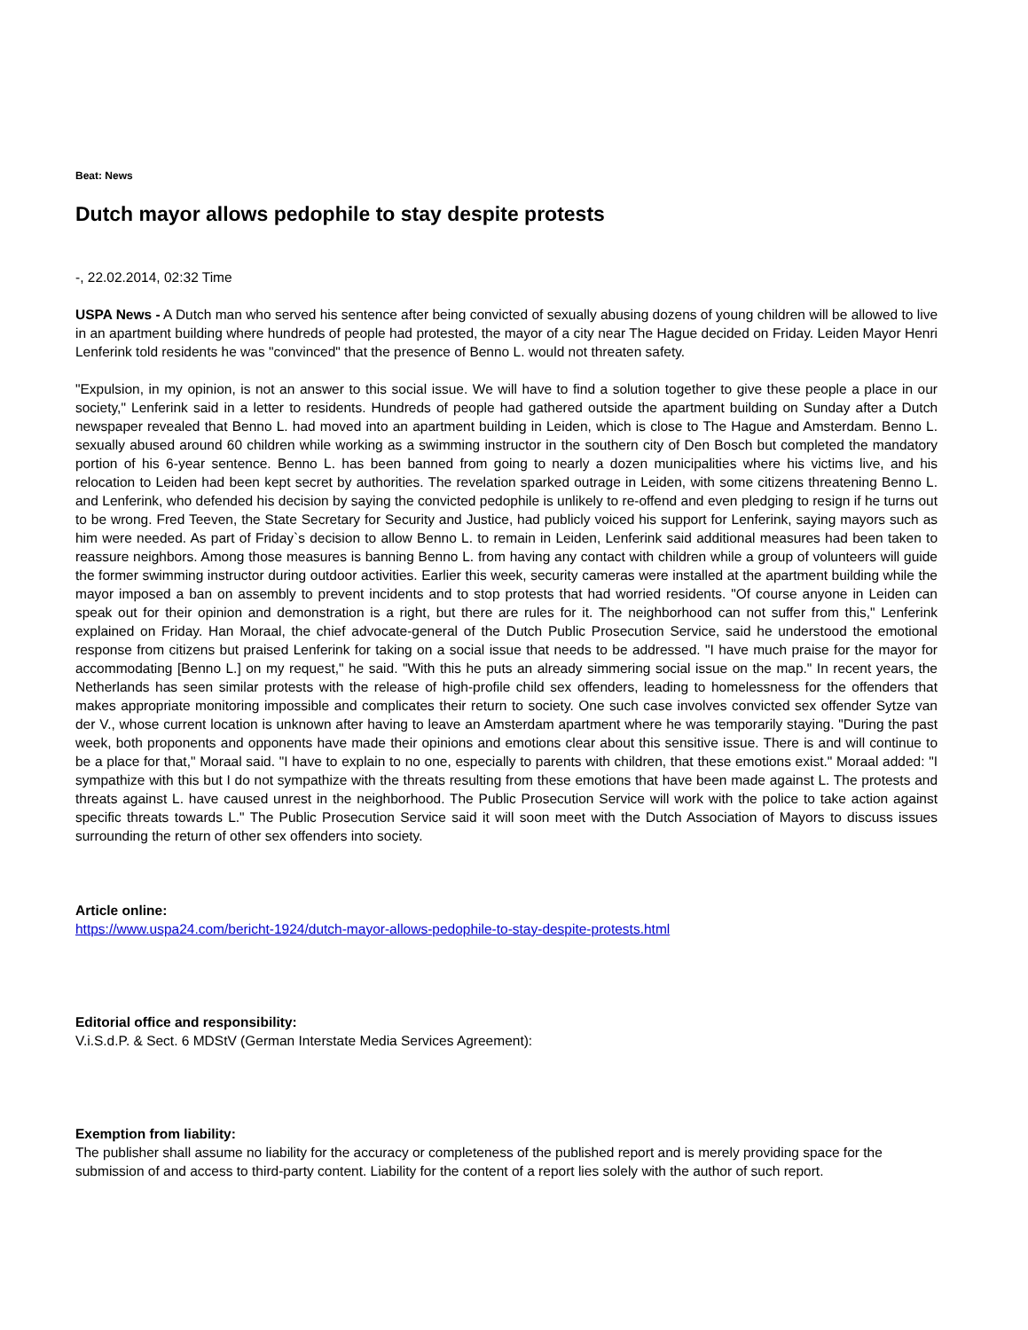Beat: News
Dutch mayor allows pedophile to stay despite protests
-, 22.02.2014, 02:32 Time
USPA News - A Dutch man who served his sentence after being convicted of sexually abusing dozens of young children will be allowed to live in an apartment building where hundreds of people had protested, the mayor of a city near The Hague decided on Friday. Leiden Mayor Henri Lenferink told residents he was "convinced" that the presence of Benno L. would not threaten safety.
"Expulsion, in my opinion, is not an answer to this social issue. We will have to find a solution together to give these people a place in our society," Lenferink said in a letter to residents. Hundreds of people had gathered outside the apartment building on Sunday after a Dutch newspaper revealed that Benno L. had moved into an apartment building in Leiden, which is close to The Hague and Amsterdam. Benno L. sexually abused around 60 children while working as a swimming instructor in the southern city of Den Bosch but completed the mandatory portion of his 6-year sentence. Benno L. has been banned from going to nearly a dozen municipalities where his victims live, and his relocation to Leiden had been kept secret by authorities. The revelation sparked outrage in Leiden, with some citizens threatening Benno L. and Lenferink, who defended his decision by saying the convicted pedophile is unlikely to re-offend and even pledging to resign if he turns out to be wrong. Fred Teeven, the State Secretary for Security and Justice, had publicly voiced his support for Lenferink, saying mayors such as him were needed. As part of Friday`s decision to allow Benno L. to remain in Leiden, Lenferink said additional measures had been taken to reassure neighbors. Among those measures is banning Benno L. from having any contact with children while a group of volunteers will guide the former swimming instructor during outdoor activities. Earlier this week, security cameras were installed at the apartment building while the mayor imposed a ban on assembly to prevent incidents and to stop protests that had worried residents. "Of course anyone in Leiden can speak out for their opinion and demonstration is a right, but there are rules for it. The neighborhood can not suffer from this," Lenferink explained on Friday. Han Moraal, the chief advocate-general of the Dutch Public Prosecution Service, said he understood the emotional response from citizens but praised Lenferink for taking on a social issue that needs to be addressed. "I have much praise for the mayor for accommodating [Benno L.] on my request," he said. "With this he puts an already simmering social issue on the map." In recent years, the Netherlands has seen similar protests with the release of high-profile child sex offenders, leading to homelessness for the offenders that makes appropriate monitoring impossible and complicates their return to society. One such case involves convicted sex offender Sytze van der V., whose current location is unknown after having to leave an Amsterdam apartment where he was temporarily staying. "During the past week, both proponents and opponents have made their opinions and emotions clear about this sensitive issue. There is and will continue to be a place for that," Moraal said. "I have to explain to no one, especially to parents with children, that these emotions exist." Moraal added: "I sympathize with this but I do not sympathize with the threats resulting from these emotions that have been made against L. The protests and threats against L. have caused unrest in the neighborhood. The Public Prosecution Service will work with the police to take action against specific threats towards L." The Public Prosecution Service said it will soon meet with the Dutch Association of Mayors to discuss issues surrounding the return of other sex offenders into society.
Article online:
https://www.uspa24.com/bericht-1924/dutch-mayor-allows-pedophile-to-stay-despite-protests.html
Editorial office and responsibility:
V.i.S.d.P. & Sect. 6 MDStV (German Interstate Media Services Agreement):
Exemption from liability:
The publisher shall assume no liability for the accuracy or completeness of the published report and is merely providing space for the submission of and access to third-party content. Liability for the content of a report lies solely with the author of such report.